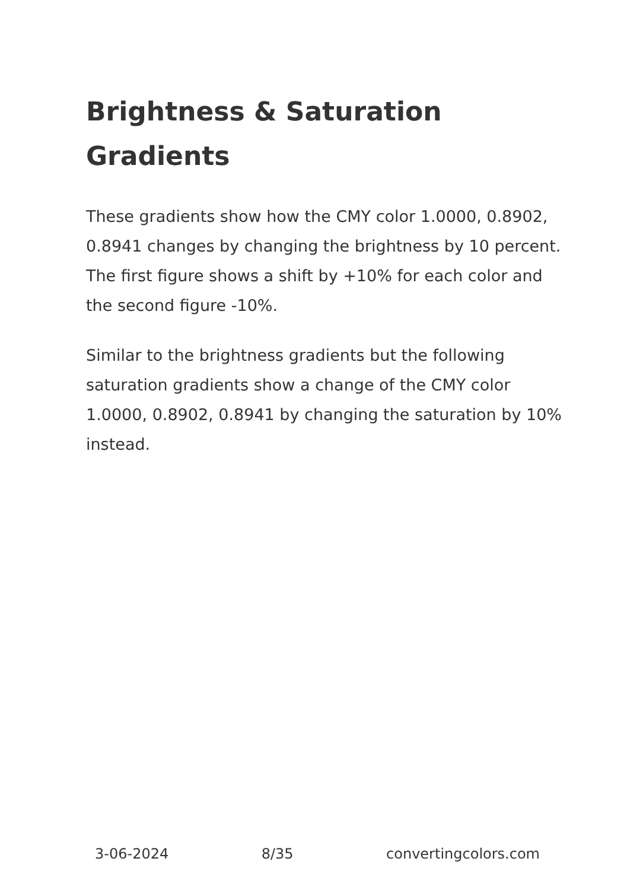Brightness & Saturation Gradients
These gradients show how the CMY color 1.0000, 0.8902, 0.8941 changes by changing the brightness by 10 percent. The first figure shows a shift by +10% for each color and the second figure -10%.
Similar to the brightness gradients but the following saturation gradients show a change of the CMY color 1.0000, 0.8902, 0.8941 by changing the saturation by 10% instead.
3-06-2024 8/35 convertingcolors.com